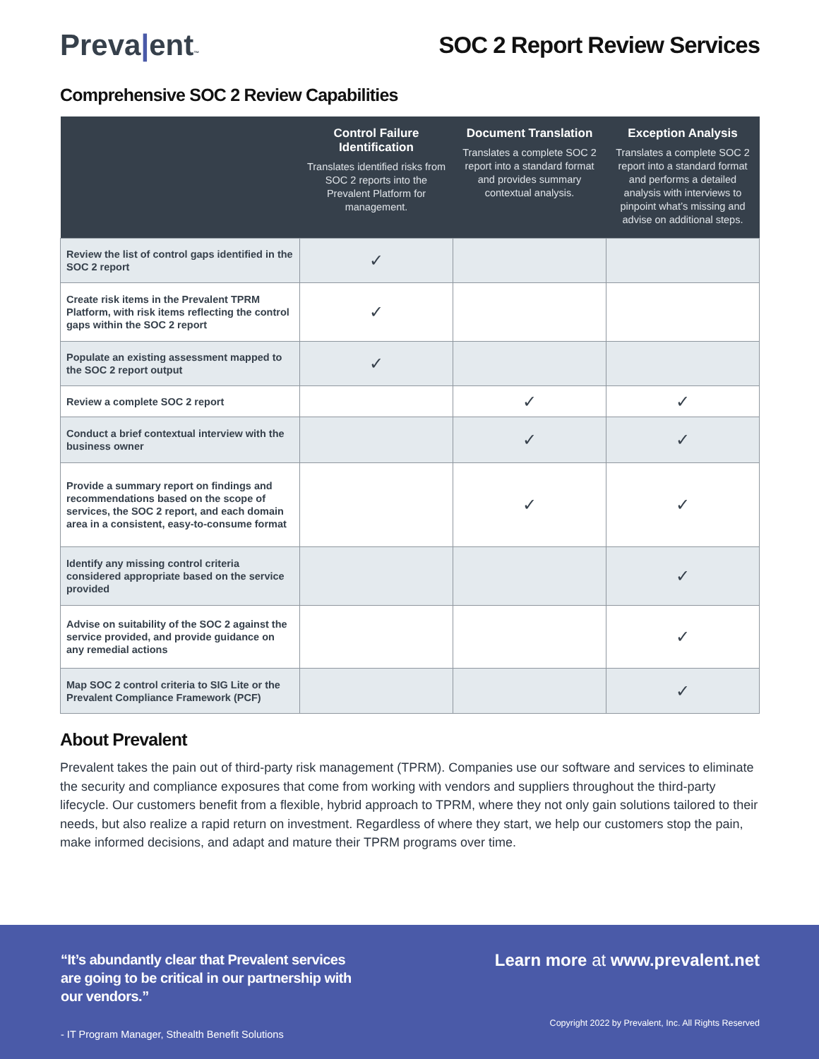Preva|ent™
SOC 2 Report Review Services
Comprehensive SOC 2 Review Capabilities
| | Control Failure Identification Translates identified risks from SOC 2 reports into the Prevalent Platform for management. | Document Translation Translates a complete SOC 2 report into a standard format and provides summary contextual analysis. | Exception Analysis Translates a complete SOC 2 report into a standard format and performs a detailed analysis with interviews to pinpoint what’s missing and advise on additional steps. |
| --- | --- | --- | --- |
| Review the list of control gaps identified in the SOC 2 report | ✓ | | |
| Create risk items in the Prevalent TPRM Platform, with risk items reflecting the control gaps within the SOC 2 report | ✓ | | |
| Populate an existing assessment mapped to the SOC 2 report output | ✓ | | |
| Review a complete SOC 2 report | | ✓ | ✓ |
| Conduct a brief contextual interview with the business owner | | ✓ | ✓ |
| Provide a summary report on findings and recommendations based on the scope of services, the SOC 2 report, and each domain area in a consistent, easy-to-consume format | | ✓ | ✓ |
| Identify any missing control criteria considered appropriate based on the service provided | | | ✓ |
| Advise on suitability of the SOC 2 against the service provided, and provide guidance on any remedial actions | | | ✓ |
| Map SOC 2 control criteria to SIG Lite or the Prevalent Compliance Framework (PCF) | | | ✓ |
About Prevalent
Prevalent takes the pain out of third-party risk management (TPRM). Companies use our software and services to eliminate the security and compliance exposures that come from working with vendors and suppliers throughout the third-party lifecycle. Our customers benefit from a flexible, hybrid approach to TPRM, where they not only gain solutions tailored to their needs, but also realize a rapid return on investment. Regardless of where they start, we help our customers stop the pain, make informed decisions, and adapt and mature their TPRM programs over time.
“It’s abundantly clear that Prevalent services are going to be critical in our partnership with our vendors.”
- IT Program Manager, Sthealth Benefit Solutions
Learn more at www.prevalent.net
Copyright 2022 by Prevalent, Inc. All Rights Reserved